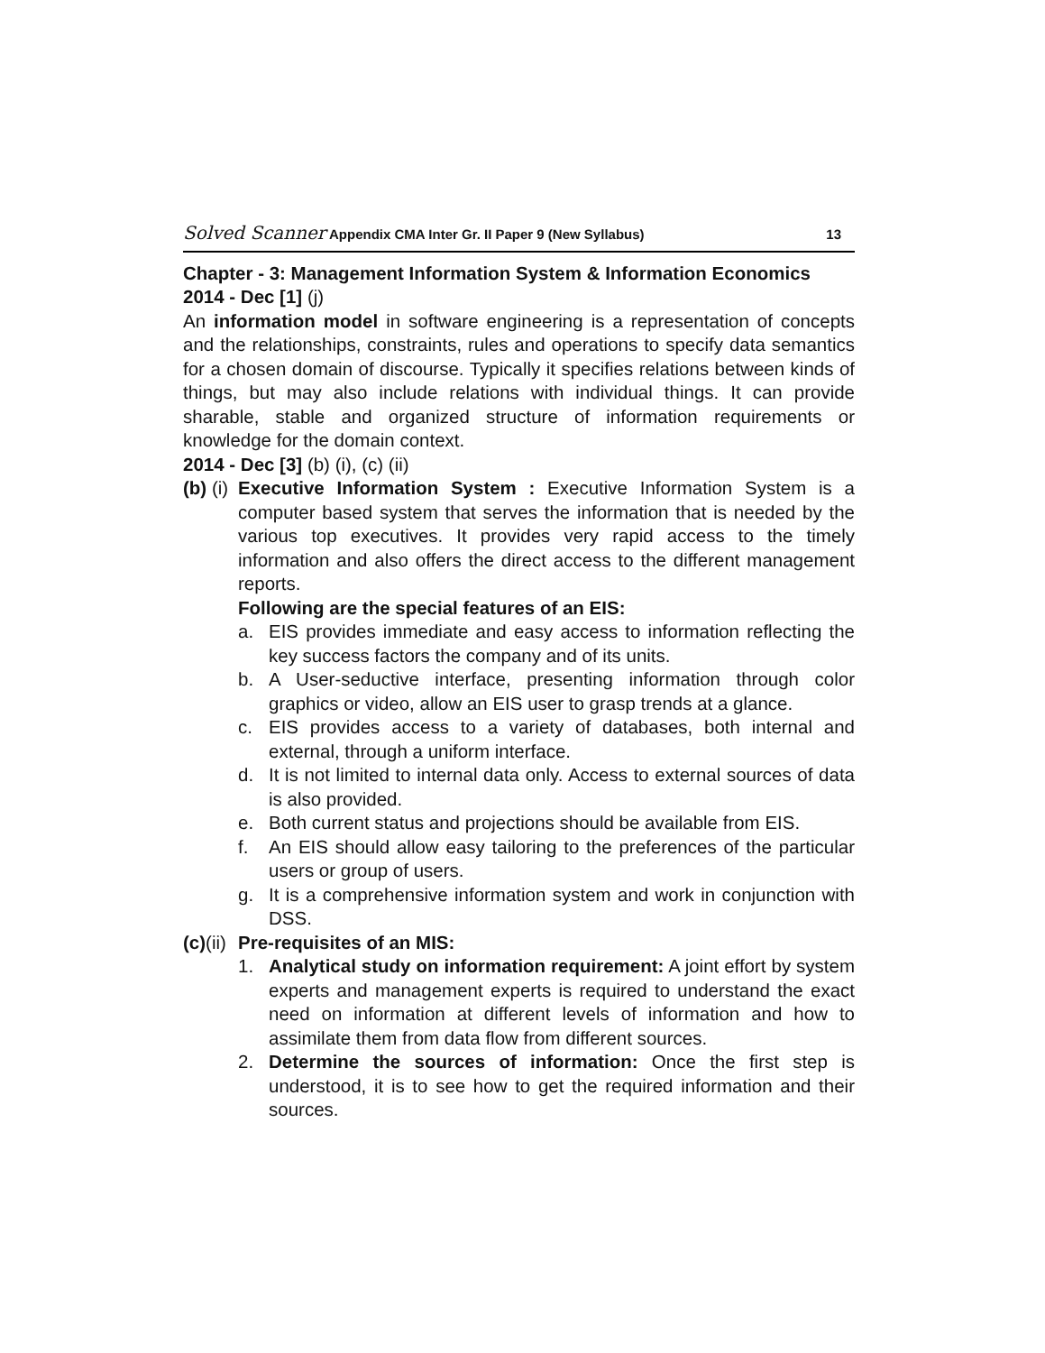Solved Scanner Appendix CMA Inter Gr. II Paper 9 (New Syllabus) 13
Chapter - 3: Management Information System & Information Economics
2014 - Dec [1] (j)
An information model in software engineering is a representation of concepts and the relationships, constraints, rules and operations to specify data semantics for a chosen domain of discourse. Typically it specifies relations between kinds of things, but may also include relations with individual things. It can provide sharable, stable and organized structure of information requirements or knowledge for the domain context.
2014 - Dec [3] (b) (i), (c) (ii)
(b) (i)
Executive Information System : Executive Information System is a computer based system that serves the information that is needed by the various top executives. It provides very rapid access to the timely information and also offers the direct access to the different management reports.
Following are the special features of an EIS:
a. EIS provides immediate and easy access to information reflecting the key success factors the company and of its units.
b. A User-seductive interface, presenting information through color graphics or video, allow an EIS user to grasp trends at a glance.
c. EIS provides access to a variety of databases, both internal and external, through a uniform interface.
d. It is not limited to internal data only. Access to external sources of data is also provided.
e. Both current status and projections should be available from EIS.
f. An EIS should allow easy tailoring to the preferences of the particular users or group of users.
g. It is a comprehensive information system and work in conjunction with DSS.
(c)(ii)
Pre-requisites of an MIS:
1. Analytical study on information requirement: A joint effort by system experts and management experts is required to understand the exact need on information at different levels of information and how to assimilate them from data flow from different sources.
2. Determine the sources of information: Once the first step is understood, it is to see how to get the required information and their sources.